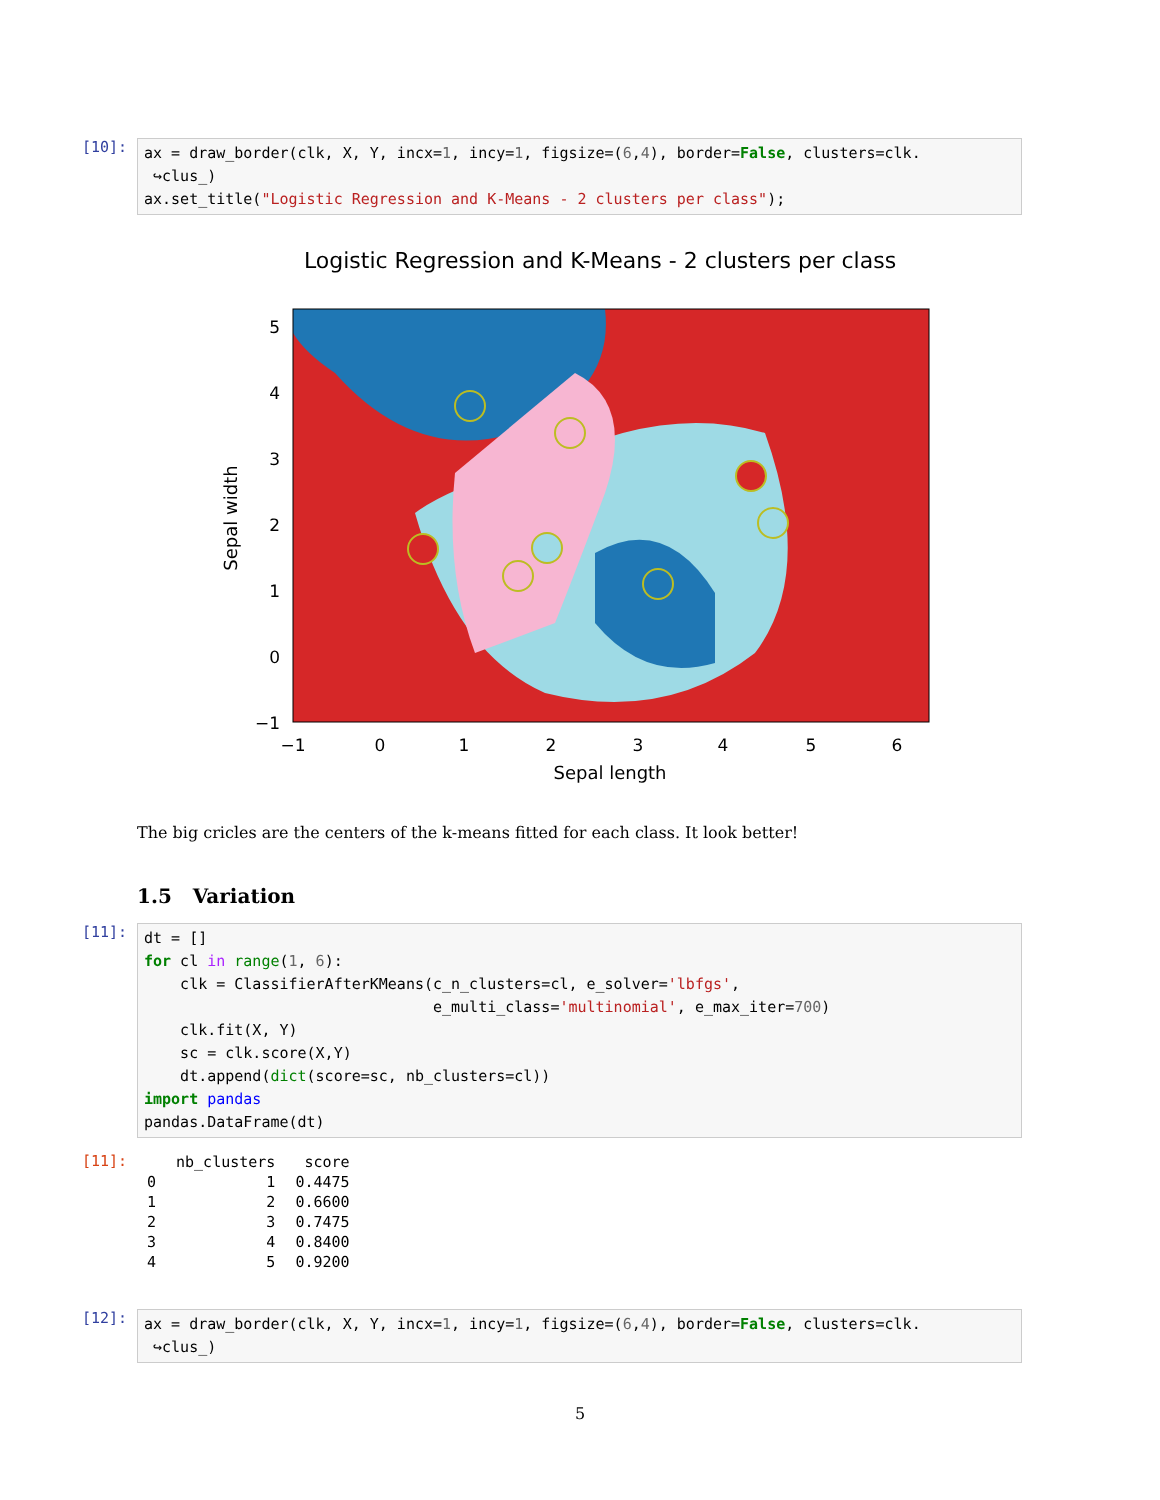[10]:
ax = draw_border(clk, X, Y, incx=1, incy=1, figsize=(6,4), border=False, clusters=clk. ↪clus_) ax.set_title("Logistic Regression and K-Means - 2 clusters per class");
Logistic Regression and K-Means - 2 clusters per class
5
4
3
2
1
0
−1
−1
0
1
2
3
4
5
6
Sepal length
Sepal width
The big cricles are the centers of the k-means fitted for each class. It look better!
1.5 Variation
[11]:
dt = [] for cl in range(1, 6): clk = ClassifierAfterKMeans(c_n_clusters=cl, e_solver='lbfgs', e_multi_class='multinomial', e_max_iter=700) clk.fit(X, Y) sc = clk.score(X,Y) dt.append(dict(score=sc, nb_clusters=cl)) import pandas pandas.DataFrame(dt)
[11]:
| | nb_clusters | score |
| --- | --- | --- |
| 0 | 1 | 0.4475 |
| 1 | 2 | 0.6600 |
| 2 | 3 | 0.7475 |
| 3 | 4 | 0.8400 |
| 4 | 5 | 0.9200 |
[12]:
ax = draw_border(clk, X, Y, incx=1, incy=1, figsize=(6,4), border=False, clusters=clk. ↪clus_)
5